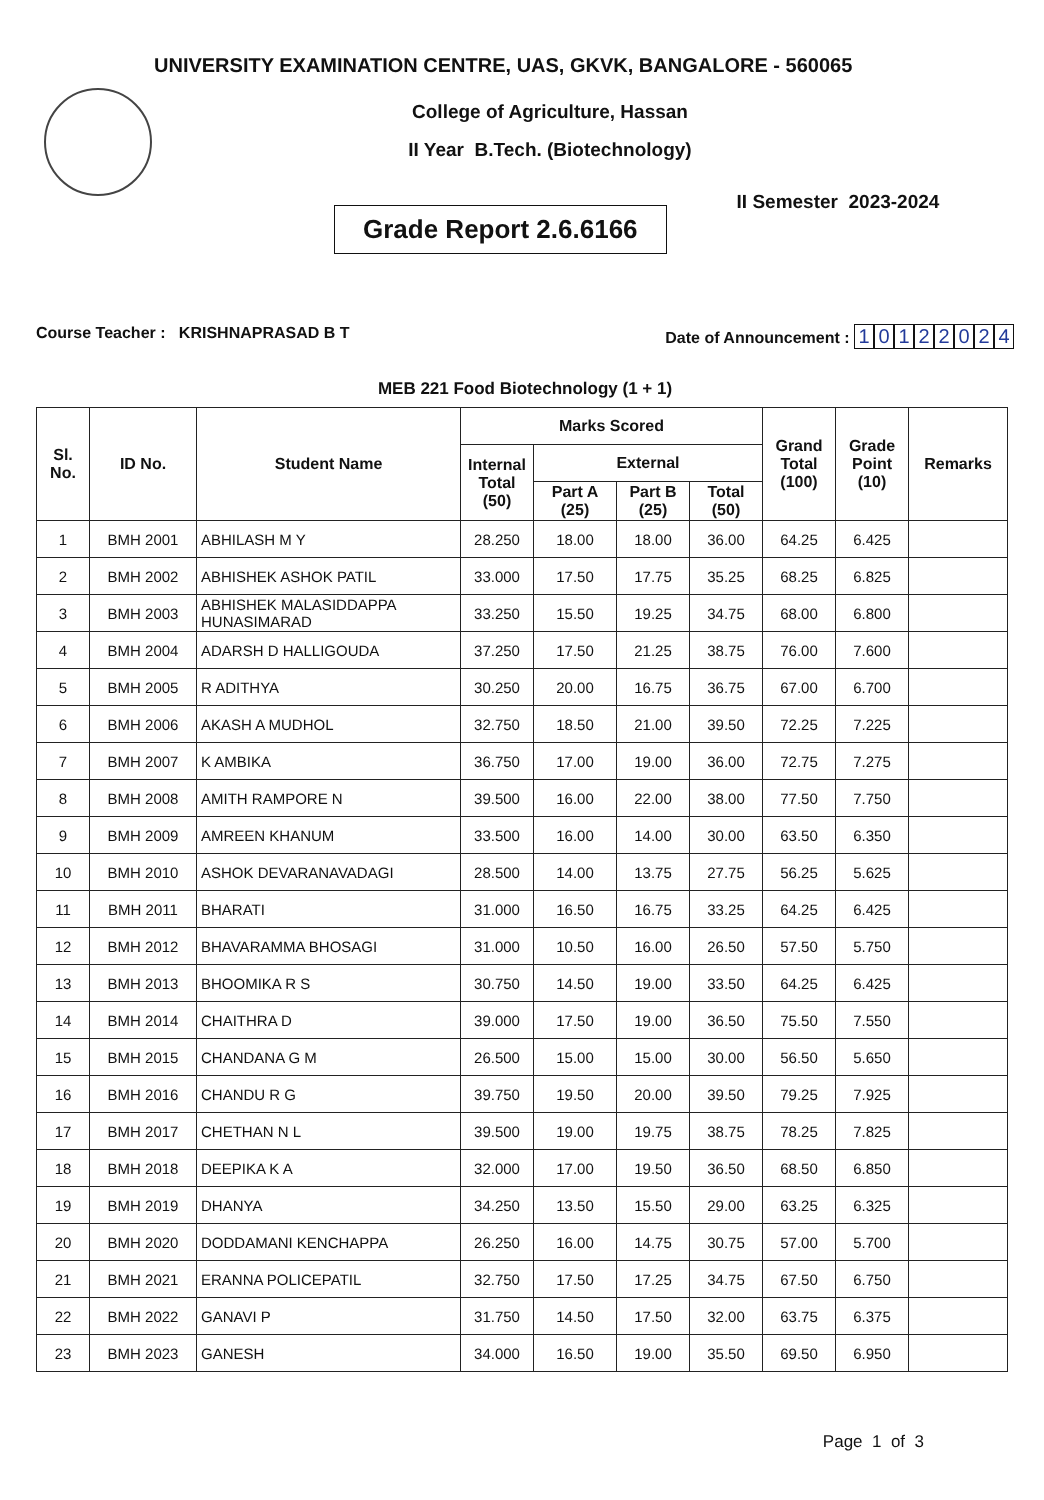UNIVERSITY EXAMINATION CENTRE, UAS, GKVK, BANGALORE - 560065
College of Agriculture, Hassan
II Year B.Tech. (Biotechnology)
Grade Report 2.6.6166
II Semester 2023-2024
Course Teacher : KRISHNAPRASAD B T
Date of Announcement : 10122024
MEB 221 Food Biotechnology (1 + 1)
| Sl. No. | ID No. | Student Name | Marks Scored | | | | Grand Total (100) | Grade Point (10) | Remarks |
| --- | --- | --- | --- | --- | --- | --- | --- | --- | --- |
| | | | Internal Total (50) | External | | | | | |
| | | | | Part A (25) | Part B (25) | Total (50) | | | |
| 1 | BMH 2001 | ABHILASH M Y | 28.250 | 18.00 | 18.00 | 36.00 | 64.25 | 6.425 | |
| 2 | BMH 2002 | ABHISHEK ASHOK PATIL | 33.000 | 17.50 | 17.75 | 35.25 | 68.25 | 6.825 | |
| 3 | BMH 2003 | ABHISHEK MALASIDDAPPA HUNASIMARAD | 33.250 | 15.50 | 19.25 | 34.75 | 68.00 | 6.800 | |
| 4 | BMH 2004 | ADARSH D HALLIGOUDA | 37.250 | 17.50 | 21.25 | 38.75 | 76.00 | 7.600 | |
| 5 | BMH 2005 | R ADITHYA | 30.250 | 20.00 | 16.75 | 36.75 | 67.00 | 6.700 | |
| 6 | BMH 2006 | AKASH A MUDHOL | 32.750 | 18.50 | 21.00 | 39.50 | 72.25 | 7.225 | |
| 7 | BMH 2007 | K AMBIKA | 36.750 | 17.00 | 19.00 | 36.00 | 72.75 | 7.275 | |
| 8 | BMH 2008 | AMITH RAMPORE N | 39.500 | 16.00 | 22.00 | 38.00 | 77.50 | 7.750 | |
| 9 | BMH 2009 | AMREEN KHANUM | 33.500 | 16.00 | 14.00 | 30.00 | 63.50 | 6.350 | |
| 10 | BMH 2010 | ASHOK DEVARANAVADAGI | 28.500 | 14.00 | 13.75 | 27.75 | 56.25 | 5.625 | |
| 11 | BMH 2011 | BHARATI | 31.000 | 16.50 | 16.75 | 33.25 | 64.25 | 6.425 | |
| 12 | BMH 2012 | BHAVARAMMA BHOSAGI | 31.000 | 10.50 | 16.00 | 26.50 | 57.50 | 5.750 | |
| 13 | BMH 2013 | BHOOMIKA R S | 30.750 | 14.50 | 19.00 | 33.50 | 64.25 | 6.425 | |
| 14 | BMH 2014 | CHAITHRA D | 39.000 | 17.50 | 19.00 | 36.50 | 75.50 | 7.550 | |
| 15 | BMH 2015 | CHANDANA G M | 26.500 | 15.00 | 15.00 | 30.00 | 56.50 | 5.650 | |
| 16 | BMH 2016 | CHANDU R G | 39.750 | 19.50 | 20.00 | 39.50 | 79.25 | 7.925 | |
| 17 | BMH 2017 | CHETHAN N L | 39.500 | 19.00 | 19.75 | 38.75 | 78.25 | 7.825 | |
| 18 | BMH 2018 | DEEPIKA K A | 32.000 | 17.00 | 19.50 | 36.50 | 68.50 | 6.850 | |
| 19 | BMH 2019 | DHANYA | 34.250 | 13.50 | 15.50 | 29.00 | 63.25 | 6.325 | |
| 20 | BMH 2020 | DODDAMANI KENCHAPPA | 26.250 | 16.00 | 14.75 | 30.75 | 57.00 | 5.700 | |
| 21 | BMH 2021 | ERANNA POLICEPATIL | 32.750 | 17.50 | 17.25 | 34.75 | 67.50 | 6.750 | |
| 22 | BMH 2022 | GANAVI P | 31.750 | 14.50 | 17.50 | 32.00 | 63.75 | 6.375 | |
| 23 | BMH 2023 | GANESH | 34.000 | 16.50 | 19.00 | 35.50 | 69.50 | 6.950 | |
Page 1 of 3